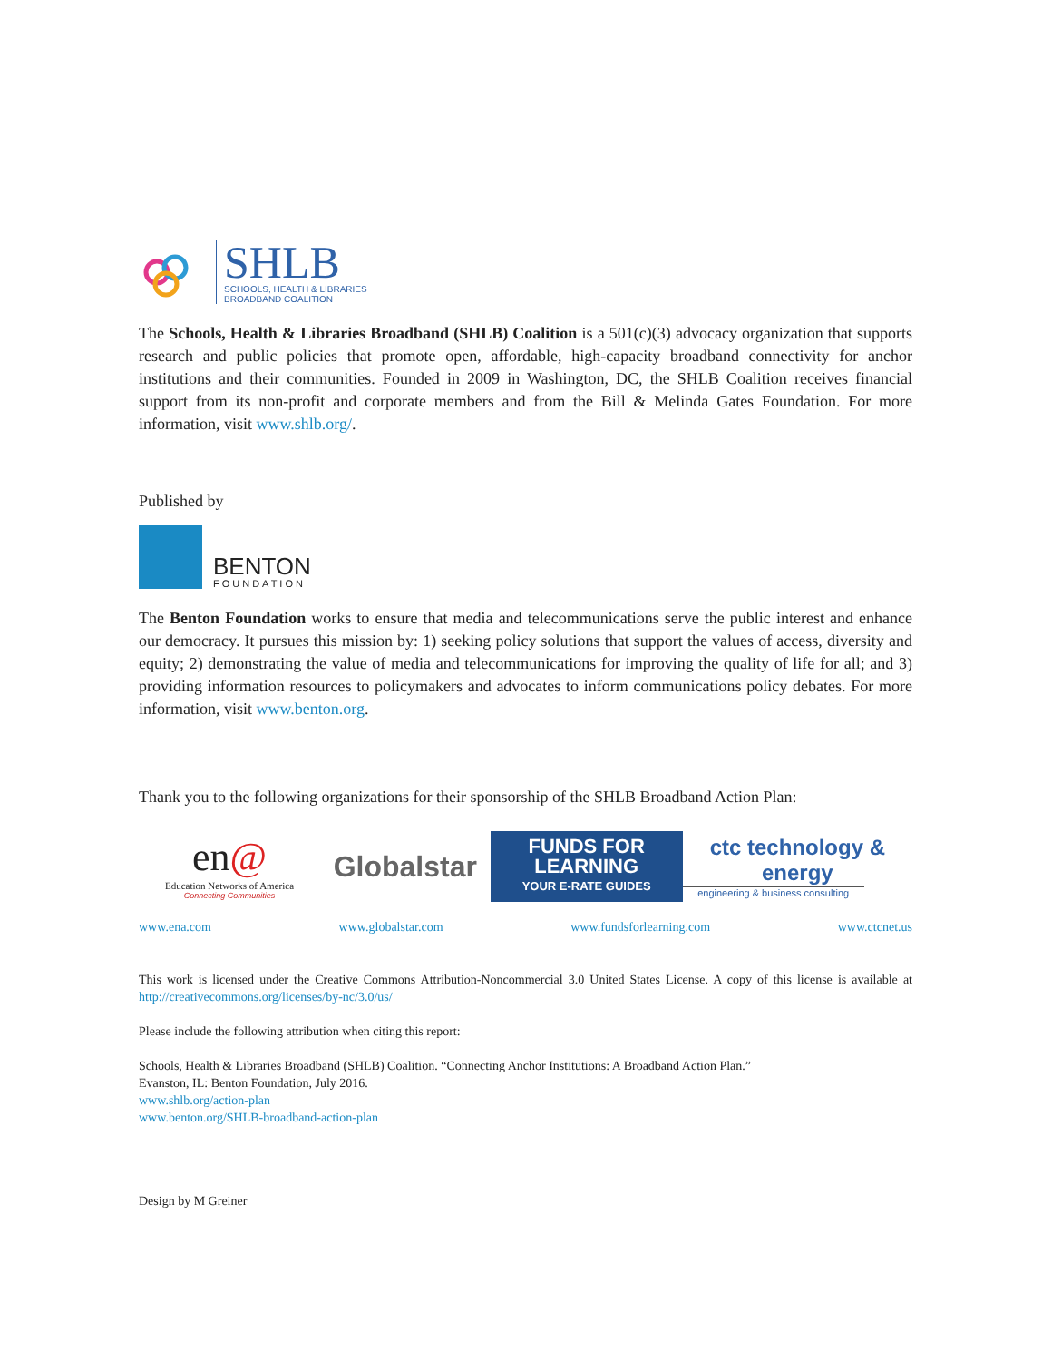SHLB
SCHOOLS, HEALTH & LIBRARIES
BROADBAND COALITION
The Schools, Health & Libraries Broadband (SHLB) Coalition is a 501(c)(3) advocacy organization that supports research and public policies that promote open, affordable, high-capacity broadband connectivity for anchor institutions and their communities. Founded in 2009 in Washington, DC, the SHLB Coalition receives financial support from its non-profit and corporate members and from the Bill & Melinda Gates Foundation. For more information, visit www.shlb.org/.
Published by
BENTON
FOUNDATION
The Benton Foundation works to ensure that media and telecommunications serve the public interest and enhance our democracy. It pursues this mission by: 1) seeking policy solutions that support the values of access, diversity and equity; 2) demonstrating the value of media and telecommunications for improving the quality of life for all; and 3) providing information resources to policymakers and advocates to inform communications policy debates. For more information, visit www.benton.org.
Thank you to the following organizations for their sponsorship of the SHLB Broadband Action Plan:
en@
Education Networks of America
Connecting Communities
Globalstar
FUNDS FOR
LEARNING
YOUR E-RATE GUIDES
ctc technology & energy
engineering & business consulting
www.ena.com www.globalstar.com www.fundsforlearning.com www.ctcnet.us
This work is licensed under the Creative Commons Attribution-Noncommercial 3.0 United States License. A copy of this license is available at http://creativecommons.org/licenses/by-nc/3.0/us/
Please include the following attribution when citing this report:
Schools, Health & Libraries Broadband (SHLB) Coalition. “Connecting Anchor Institutions: A Broadband Action Plan.”
Evanston, IL: Benton Foundation, July 2016.
www.shlb.org/action-plan
www.benton.org/SHLB-broadband-action-plan
Design by M Greiner